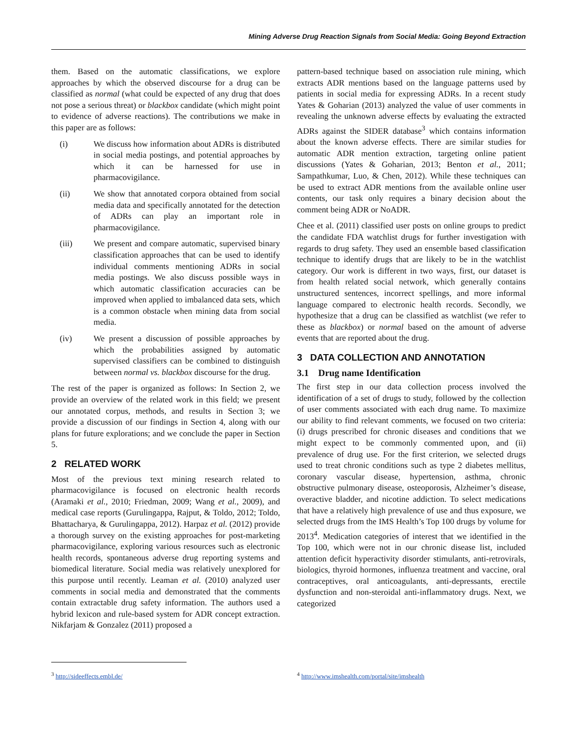Mining Adverse Drug Reaction Signals from Social Media: Going Beyond Extraction
them. Based on the automatic classifications, we explore approaches by which the observed discourse for a drug can be classified as normal (what could be expected of any drug that does not pose a serious threat) or blackbox candidate (which might point to evidence of adverse reactions). The contributions we make in this paper are as follows:
(i) We discuss how information about ADRs is distributed in social media postings, and potential approaches by which it can be harnessed for use in pharmacovigilance.
(ii) We show that annotated corpora obtained from social media data and specifically annotated for the detection of ADRs can play an important role in pharmacovigilance.
(iii) We present and compare automatic, supervised binary classification approaches that can be used to identify individual comments mentioning ADRs in social media postings. We also discuss possible ways in which automatic classification accuracies can be improved when applied to imbalanced data sets, which is a common obstacle when mining data from social media.
(iv) We present a discussion of possible approaches by which the probabilities assigned by automatic supervised classifiers can be combined to distinguish between normal vs. blackbox discourse for the drug.
The rest of the paper is organized as follows: In Section 2, we provide an overview of the related work in this field; we present our annotated corpus, methods, and results in Section 3; we provide a discussion of our findings in Section 4, along with our plans for future explorations; and we conclude the paper in Section 5.
2 RELATED WORK
Most of the previous text mining research related to pharmacovigilance is focused on electronic health records (Aramaki et al., 2010; Friedman, 2009; Wang et al., 2009), and medical case reports (Gurulingappa, Rajput, & Toldo, 2012; Toldo, Bhattacharya, & Gurulingappa, 2012). Harpaz et al. (2012) provide a thorough survey on the existing approaches for post-marketing pharmacovigilance, exploring various resources such as electronic health records, spontaneous adverse drug reporting systems and biomedical literature. Social media was relatively unexplored for this purpose until recently. Leaman et al. (2010) analyzed user comments in social media and demonstrated that the comments contain extractable drug safety information. The authors used a hybrid lexicon and rule-based system for ADR concept extraction. Nikfarjam & Gonzalez (2011) proposed a
pattern-based technique based on association rule mining, which extracts ADR mentions based on the language patterns used by patients in social media for expressing ADRs. In a recent study Yates & Goharian (2013) analyzed the value of user comments in revealing the unknown adverse effects by evaluating the extracted ADRs against the SIDER database<sup>3</sup> which contains information about the known adverse effects. There are similar studies for automatic ADR mention extraction, targeting online patient discussions (Yates & Goharian, 2013; Benton et al., 2011; Sampathkumar, Luo, & Chen, 2012). While these techniques can be used to extract ADR mentions from the available online user contents, our task only requires a binary decision about the comment being ADR or NoADR.
Chee et al. (2011) classified user posts on online groups to predict the candidate FDA watchlist drugs for further investigation with regards to drug safety. They used an ensemble based classification technique to identify drugs that are likely to be in the watchlist category. Our work is different in two ways, first, our dataset is from health related social network, which generally contains unstructured sentences, incorrect spellings, and more informal language compared to electronic health records. Secondly, we hypothesize that a drug can be classified as watchlist (we refer to these as blackbox) or normal based on the amount of adverse events that are reported about the drug.
3 DATA COLLECTION AND ANNOTATION
3.1 Drug name Identification
The first step in our data collection process involved the identification of a set of drugs to study, followed by the collection of user comments associated with each drug name. To maximize our ability to find relevant comments, we focused on two criteria: (i) drugs prescribed for chronic diseases and conditions that we might expect to be commonly commented upon, and (ii) prevalence of drug use. For the first criterion, we selected drugs used to treat chronic conditions such as type 2 diabetes mellitus, coronary vascular disease, hypertension, asthma, chronic obstructive pulmonary disease, osteoporosis, Alzheimer’s disease, overactive bladder, and nicotine addiction. To select medications that have a relatively high prevalence of use and thus exposure, we selected drugs from the IMS Health’s Top 100 drugs by volume for 2013<sup>4</sup>. Medication categories of interest that we identified in the Top 100, which were not in our chronic disease list, included attention deficit hyperactivity disorder stimulants, anti-retrovirals, biologics, thyroid hormones, influenza treatment and vaccine, oral contraceptives, oral anticoagulants, anti-depressants, erectile dysfunction and non-steroidal anti-inflammatory drugs. Next, we categorized
<sup>3</sup> http://sideeffects.embl.de/
<sup>4</sup> http://www.imshealth.com/portal/site/imshealth